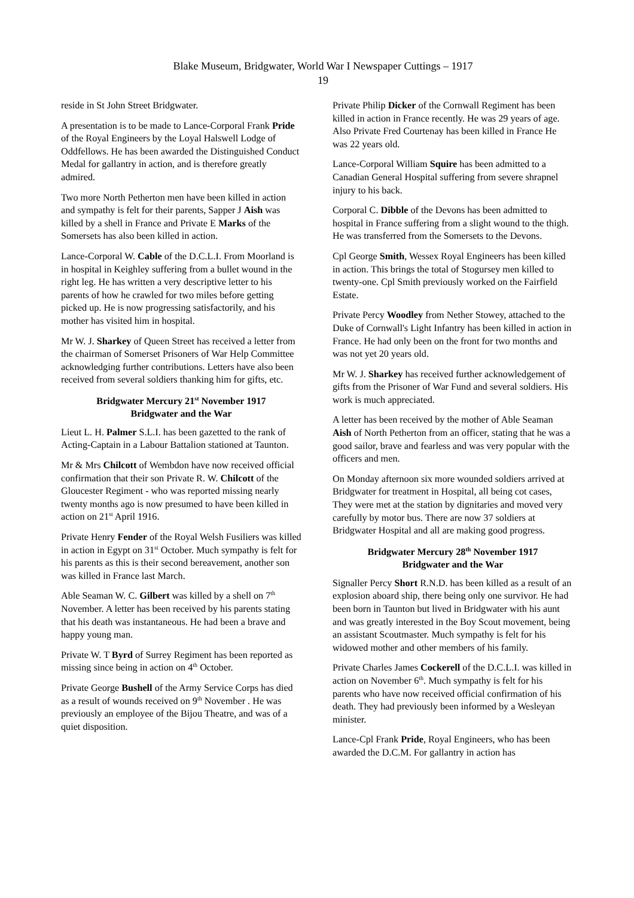Blake Museum, Bridgwater, World War I Newspaper Cuttings – 1917
19
reside in St John Street Bridgwater.
A presentation is to be made to Lance-Corporal Frank Pride of the Royal Engineers by the Loyal Halswell Lodge of Oddfellows. He has been awarded the Distinguished Conduct Medal for gallantry in action, and is therefore greatly admired.
Two more North Petherton men have been killed in action and sympathy is felt for their parents, Sapper J Aish was killed by a shell in France and Private E Marks of the Somersets has also been killed in action.
Lance-Corporal W. Cable of the D.C.L.I. From Moorland is in hospital in Keighley suffering from a bullet wound in the right leg. He has written a very descriptive letter to his parents of how he crawled for two miles before getting picked up. He is now progressing satisfactorily, and his mother has visited him in hospital.
Mr W. J. Sharkey of Queen Street has received a letter from the chairman of Somerset Prisoners of War Help Committee acknowledging further contributions. Letters have also been received from several soldiers thanking him for gifts, etc.
Bridgwater Mercury 21<sup>st</sup> November 1917
Bridgwater and the War
Lieut L. H. Palmer S.L.I. has been gazetted to the rank of Acting-Captain in a Labour Battalion stationed at Taunton.
Mr & Mrs Chilcott of Wembdon have now received official confirmation that their son Private R. W. Chilcott of the Gloucester Regiment - who was reported missing nearly twenty months ago is now presumed to have been killed in action on 21<sup>st</sup> April 1916.
Private Henry Fender of the Royal Welsh Fusiliers was killed in action in Egypt on 31<sup>st</sup> October. Much sympathy is felt for his parents as this is their second bereavement, another son was killed in France last March.
Able Seaman W. C. Gilbert was killed by a shell on 7<sup>th</sup> November. A letter has been received by his parents stating that his death was instantaneous. He had been a brave and happy young man.
Private W. T Byrd of Surrey Regiment has been reported as missing since being in action on 4<sup>th</sup> October.
Private George Bushell of the Army Service Corps has died as a result of wounds received on 9<sup>th</sup> November . He was previously an employee of the Bijou Theatre, and was of a quiet disposition.
Private Philip Dicker of the Cornwall Regiment has been killed in action in France recently. He was 29 years of age. Also Private Fred Courtenay has been killed in France He was 22 years old.
Lance-Corporal William Squire has been admitted to a Canadian General Hospital suffering from severe shrapnel injury to his back.
Corporal C. Dibble of the Devons has been admitted to hospital in France suffering from a slight wound to the thigh. He was transferred from the Somersets to the Devons.
Cpl George Smith, Wessex Royal Engineers has been killed in action. This brings the total of Stogursey men killed to twenty-one. Cpl Smith previously worked on the Fairfield Estate.
Private Percy Woodley from Nether Stowey, attached to the Duke of Cornwall's Light Infantry has been killed in action in France. He had only been on the front for two months and was not yet 20 years old.
Mr W. J. Sharkey has received further acknowledgement of gifts from the Prisoner of War Fund and several soldiers. His work is much appreciated.
A letter has been received by the mother of Able Seaman Aish of North Petherton from an officer, stating that he was a good sailor, brave and fearless and was very popular with the officers and men.
On Monday afternoon six more wounded soldiers arrived at Bridgwater for treatment in Hospital, all being cot cases, They were met at the station by dignitaries and moved very carefully by motor bus. There are now 37 soldiers at Bridgwater Hospital and all are making good progress.
Bridgwater Mercury 28<sup>th</sup> November 1917
Bridgwater and the War
Signaller Percy Short R.N.D. has been killed as a result of an explosion aboard ship, there being only one survivor. He had been born in Taunton but lived in Bridgwater with his aunt and was greatly interested in the Boy Scout movement, being an assistant Scoutmaster. Much sympathy is felt for his widowed mother and other members of his family.
Private Charles James Cockerell of the D.C.L.I. was killed in action on November 6<sup>th</sup>. Much sympathy is felt for his parents who have now received official confirmation of his death. They had previously been informed by a Wesleyan minister.
Lance-Cpl Frank Pride, Royal Engineers, who has been awarded the D.C.M. For gallantry in action has